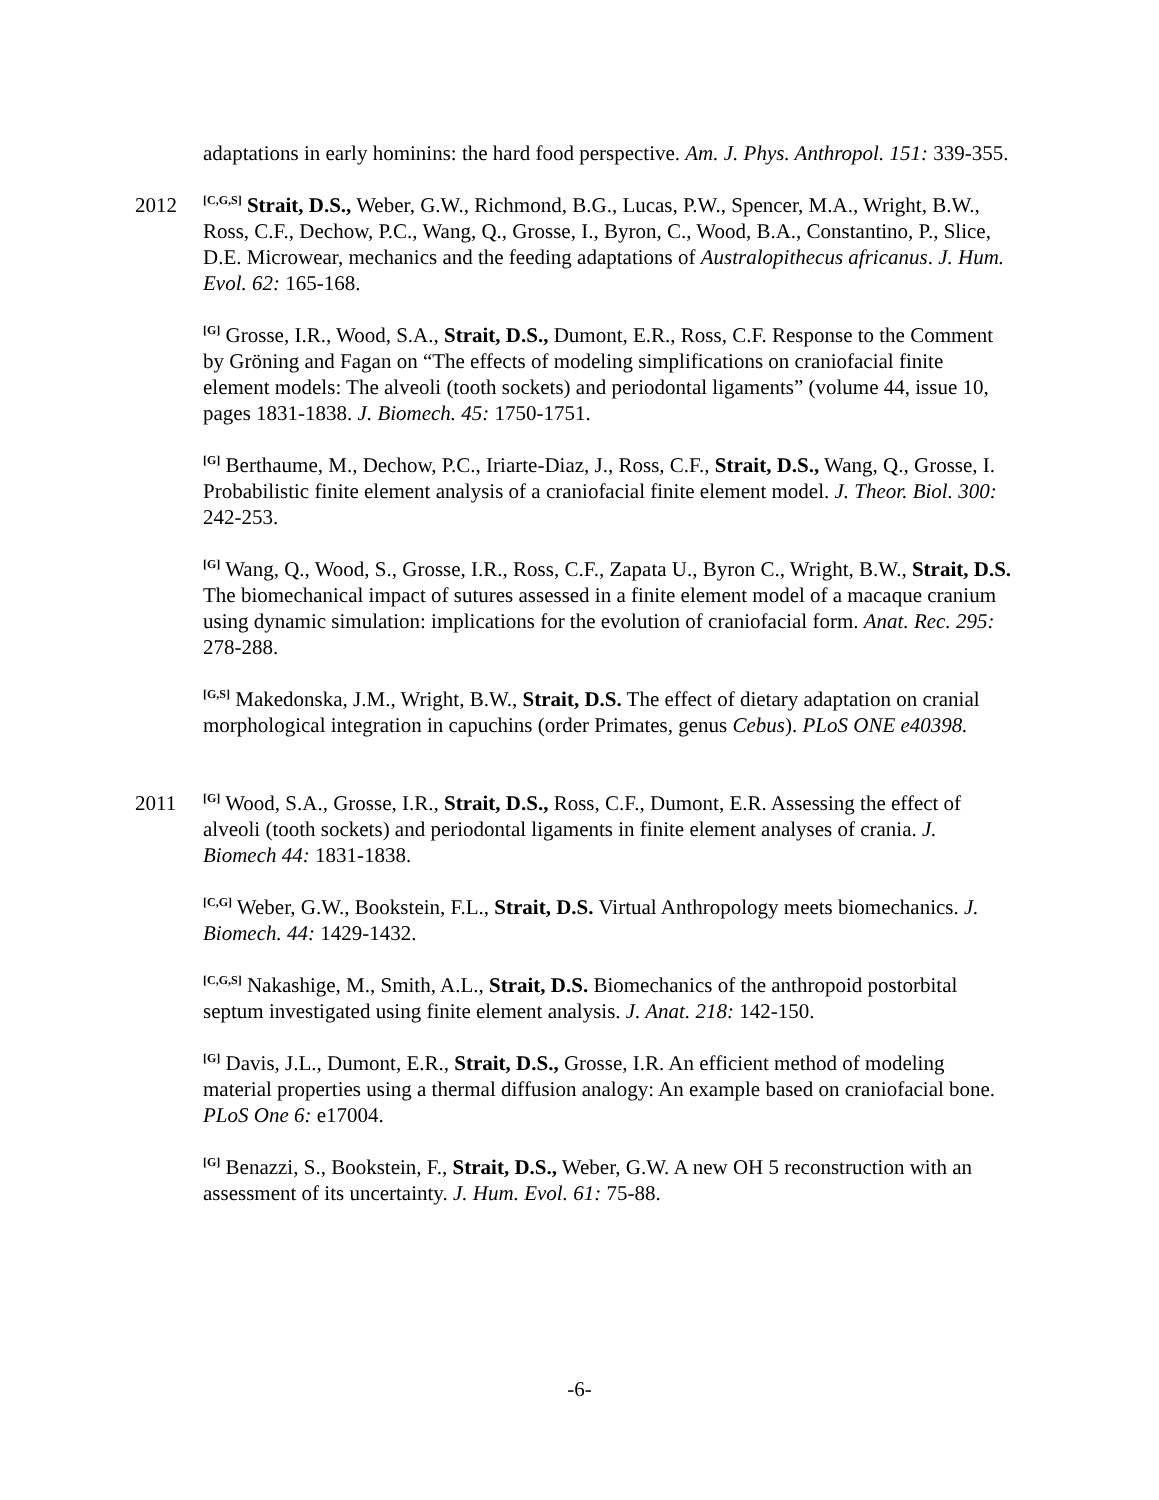adaptations in early hominins: the hard food perspective. Am. J. Phys. Anthropol. 151: 339-355.
2012
<sup>[C,G,S]</sup> Strait, D.S., Weber, G.W., Richmond, B.G., Lucas, P.W., Spencer, M.A., Wright, B.W., Ross, C.F., Dechow, P.C., Wang, Q., Grosse, I., Byron, C., Wood, B.A., Constantino, P., Slice, D.E. Microwear, mechanics and the feeding adaptations of Australopithecus africanus. J. Hum. Evol. 62: 165-168.
<sup>[G]</sup> Grosse, I.R., Wood, S.A., Strait, D.S., Dumont, E.R., Ross, C.F. Response to the Comment by Gröning and Fagan on “The effects of modeling simplifications on craniofacial finite element models: The alveoli (tooth sockets) and periodontal ligaments” (volume 44, issue 10, pages 1831-1838. J. Biomech. 45: 1750-1751.
<sup>[G]</sup> Berthaume, M., Dechow, P.C., Iriarte-Diaz, J., Ross, C.F., Strait, D.S., Wang, Q., Grosse, I. Probabilistic finite element analysis of a craniofacial finite element model. J. Theor. Biol. 300: 242-253.
<sup>[G]</sup> Wang, Q., Wood, S., Grosse, I.R., Ross, C.F., Zapata U., Byron C., Wright, B.W., Strait, D.S. The biomechanical impact of sutures assessed in a finite element model of a macaque cranium using dynamic simulation: implications for the evolution of craniofacial form. Anat. Rec. 295: 278-288.
<sup>[G,S]</sup> Makedonska, J.M., Wright, B.W., Strait, D.S. The effect of dietary adaptation on cranial morphological integration in capuchins (order Primates, genus Cebus). PLoS ONE e40398.
2011
<sup>[G]</sup> Wood, S.A., Grosse, I.R., Strait, D.S., Ross, C.F., Dumont, E.R. Assessing the effect of alveoli (tooth sockets) and periodontal ligaments in finite element analyses of crania. J. Biomech 44: 1831-1838.
<sup>[C,G]</sup> Weber, G.W., Bookstein, F.L., Strait, D.S. Virtual Anthropology meets biomechanics. J. Biomech. 44: 1429-1432.
<sup>[C,G,S]</sup> Nakashige, M., Smith, A.L., Strait, D.S. Biomechanics of the anthropoid postorbital septum investigated using finite element analysis. J. Anat. 218: 142-150.
<sup>[G]</sup> Davis, J.L., Dumont, E.R., Strait, D.S., Grosse, I.R. An efficient method of modeling material properties using a thermal diffusion analogy: An example based on craniofacial bone. PLoS One 6: e17004.
<sup>[G]</sup> Benazzi, S., Bookstein, F., Strait, D.S., Weber, G.W. A new OH 5 reconstruction with an assessment of its uncertainty. J. Hum. Evol. 61: 75-88.
-6-